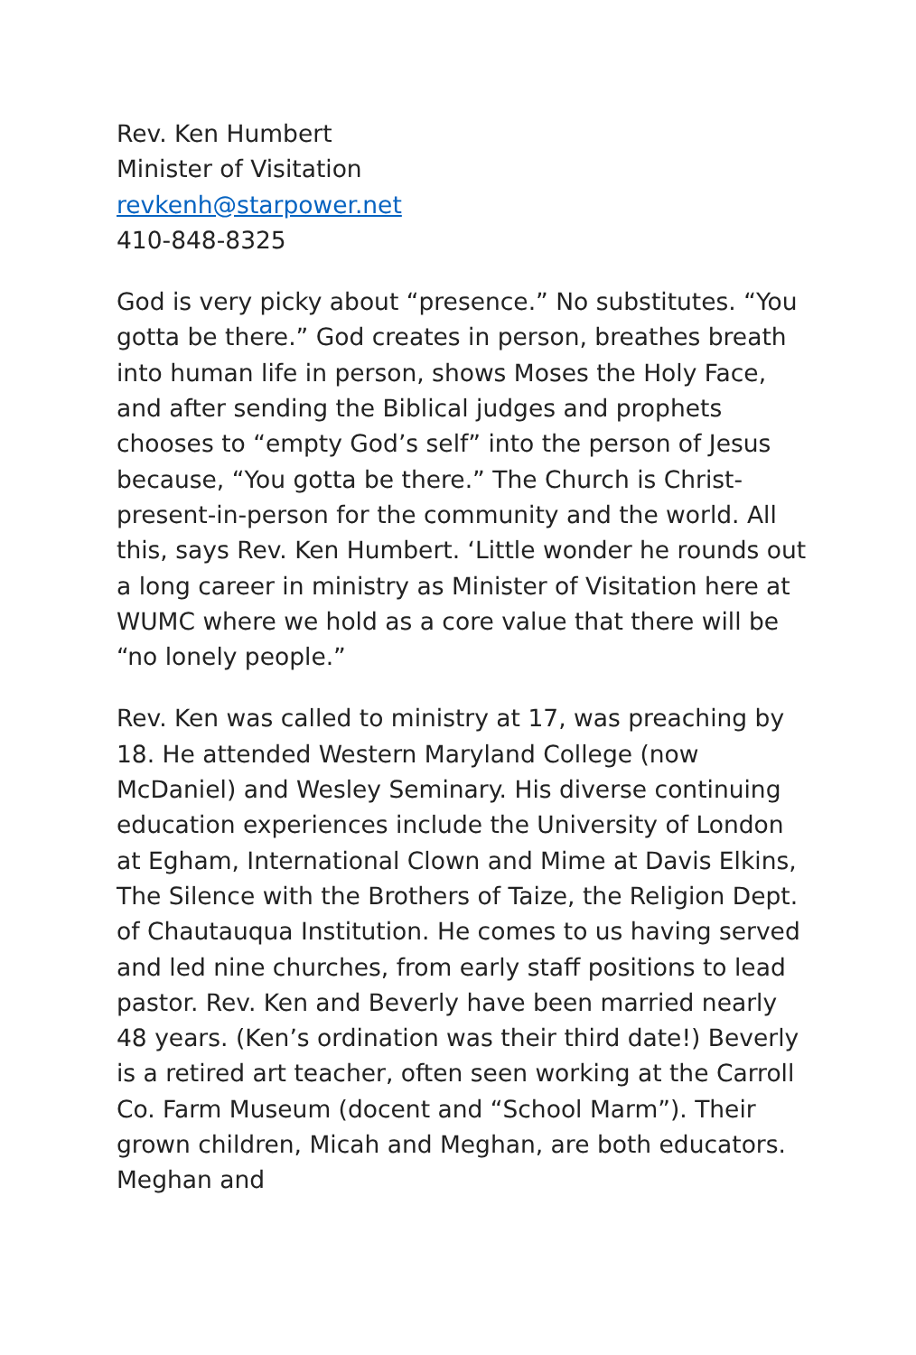Rev. Ken Humbert
Minister of Visitation
revkenh@starpower.net
410-848-8325
God is very picky about “presence.” No substitutes. “You gotta be there.” God creates in person, breathes breath into human life in person, shows Moses the Holy Face, and after sending the Biblical judges and prophets chooses to “empty God’s self” into the person of Jesus because, “You gotta be there.” The Church is Christ-present-in-person for the community and the world. All this, says Rev. Ken Humbert. ‘Little wonder he rounds out a long career in ministry as Minister of Visitation here at WUMC where we hold as a core value that there will be “no lonely people.”
Rev. Ken was called to ministry at 17, was preaching by 18. He attended Western Maryland College (now McDaniel) and Wesley Seminary. His diverse continuing education experiences include the University of London at Egham, International Clown and Mime at Davis Elkins, The Silence with the Brothers of Taize, the Religion Dept. of Chautauqua Institution. He comes to us having served and led nine churches, from early staff positions to lead pastor. Rev. Ken and Beverly have been married nearly 48 years. (Ken’s ordination was their third date!) Beverly is a retired art teacher, often seen working at the Carroll Co. Farm Museum (docent and “School Marm”). Their grown children, Micah and Meghan, are both educators. Meghan and